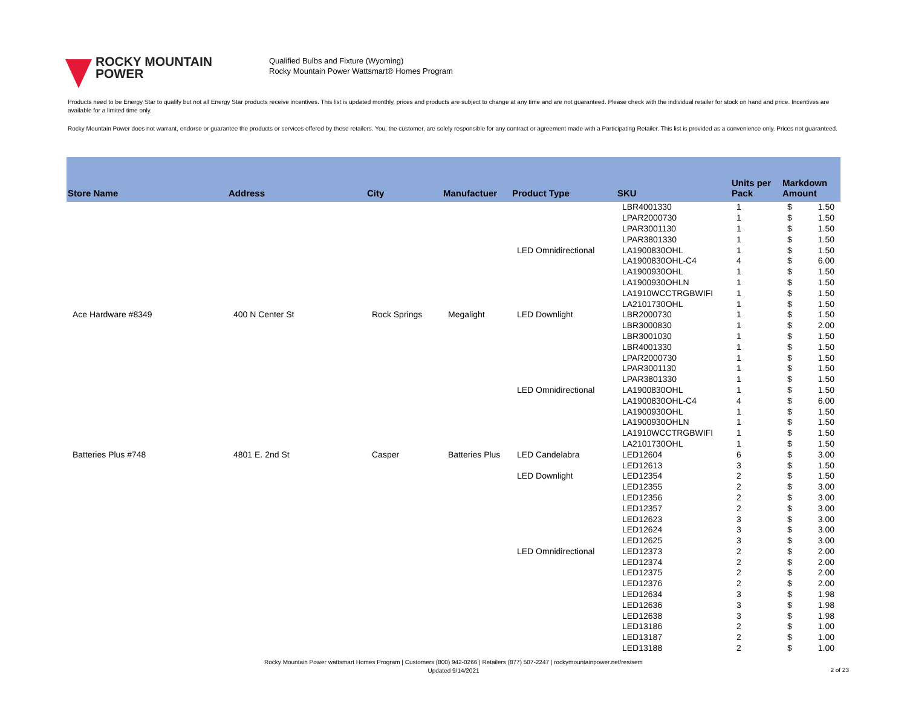ROCKY MOUNTAIN
POWER
Qualified Bulbs and Fixture (Wyoming)
Rocky Mountain Power Wattsmart® Homes Program
Products need to be Energy Star to qualify but not all Energy Star products receive incentives. This list is updated monthly, prices and products are subject to change at any time and are not guaranteed. Please check with the individual retailer for stock on hand and price. Incentives are available for a limited time only.
Rocky Mountain Power does not warrant, endorse or guarantee the products or services offered by these retailers. You, the customer, are solely responsible for any contract or agreement made with a Participating Retailer. This list is provided as a convenience only. Prices not guaranteed.
| Store Name | Address | City | Manufactuer | Product Type | SKU | Units per Pack | Markdown Amount | |
| --- | --- | --- | --- | --- | --- | --- | --- | --- |
| | | | | | LBR4001330 | 1 | $ | 1.50 |
| | | | | | LPAR2000730 | 1 | $ | 1.50 |
| | | | | | LPAR3001130 | 1 | $ | 1.50 |
| | | | | | LPAR3801330 | 1 | $ | 1.50 |
| | | | | LED Omnidirectional | LA1900830OHL | 1 | $ | 1.50 |
| | | | | | LA1900830OHL-C4 | 4 | $ | 6.00 |
| | | | | | LA1900930OHL | 1 | $ | 1.50 |
| | | | | | LA1900930OHLN | 1 | $ | 1.50 |
| | | | | | LA1910WCCTRGBWIFI | 1 | $ | 1.50 |
| | | | | | LA2101730OHL | 1 | $ | 1.50 |
| Ace Hardware #8349 | 400 N Center St | Rock Springs | Megalight | LED Downlight | LBR2000730 | 1 | $ | 1.50 |
| | | | | | LBR3000830 | 1 | $ | 2.00 |
| | | | | | LBR3001030 | 1 | $ | 1.50 |
| | | | | | LBR4001330 | 1 | $ | 1.50 |
| | | | | | LPAR2000730 | 1 | $ | 1.50 |
| | | | | | LPAR3001130 | 1 | $ | 1.50 |
| | | | | | LPAR3801330 | 1 | $ | 1.50 |
| | | | | LED Omnidirectional | LA1900830OHL | 1 | $ | 1.50 |
| | | | | | LA1900830OHL-C4 | 4 | $ | 6.00 |
| | | | | | LA1900930OHL | 1 | $ | 1.50 |
| | | | | | LA1900930OHLN | 1 | $ | 1.50 |
| | | | | | LA1910WCCTRGBWIFI | 1 | $ | 1.50 |
| | | | | | LA2101730OHL | 1 | $ | 1.50 |
| Batteries Plus #748 | 4801 E. 2nd St | Casper | Batteries Plus | LED Candelabra | LED12604 | 6 | $ | 3.00 |
| | | | | | LED12613 | 3 | $ | 1.50 |
| | | | | LED Downlight | LED12354 | 2 | $ | 1.50 |
| | | | | | LED12355 | 2 | $ | 3.00 |
| | | | | | LED12356 | 2 | $ | 3.00 |
| | | | | | LED12357 | 2 | $ | 3.00 |
| | | | | | LED12623 | 3 | $ | 3.00 |
| | | | | | LED12624 | 3 | $ | 3.00 |
| | | | | | LED12625 | 3 | $ | 3.00 |
| | | | | LED Omnidirectional | LED12373 | 2 | $ | 2.00 |
| | | | | | LED12374 | 2 | $ | 2.00 |
| | | | | | LED12375 | 2 | $ | 2.00 |
| | | | | | LED12376 | 2 | $ | 2.00 |
| | | | | | LED12634 | 3 | $ | 1.98 |
| | | | | | LED12636 | 3 | $ | 1.98 |
| | | | | | LED12638 | 3 | $ | 1.98 |
| | | | | | LED13186 | 2 | $ | 1.00 |
| | | | | | LED13187 | 2 | $ | 1.00 |
| | | | | | LED13188 | 2 | $ | 1.00 |
Rocky Mountain Power wattsmart Homes Program | Customers (800) 942-0266 | Retailers (877) 507-2247 | rockymountainpower.net/res/sem
Updated 9/14/2021
2 of 23